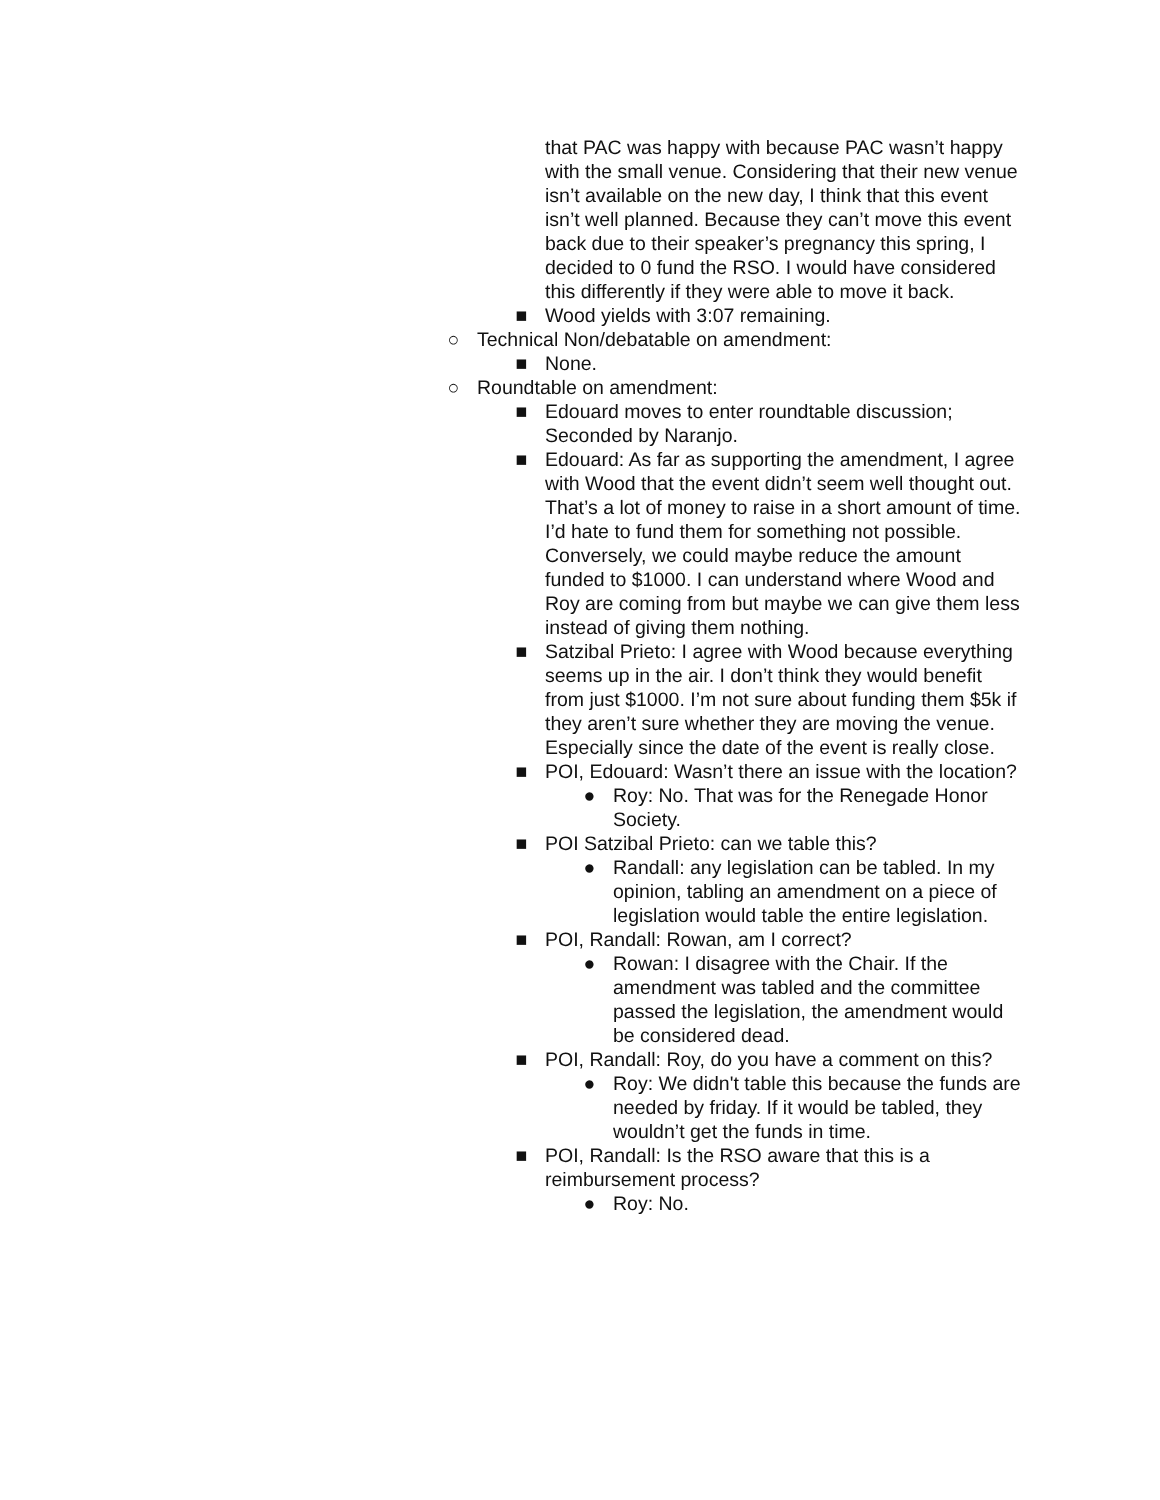that PAC was happy with because PAC wasn’t happy with the small venue. Considering that their new venue isn’t available on the new day, I think that this event isn’t well planned. Because they can’t move this event back due to their speaker’s pregnancy this spring, I decided to 0 fund the RSO. I would have considered this differently if they were able to move it back.
■ Wood yields with 3:07 remaining.
○ Technical Non/debatable on amendment:
■ None.
○ Roundtable on amendment:
■ Edouard moves to enter roundtable discussion; Seconded by Naranjo.
■ Edouard: As far as supporting the amendment, I agree with Wood that the event didn’t seem well thought out. That’s a lot of money to raise in a short amount of time. I’d hate to fund them for something not possible. Conversely, we could maybe reduce the amount funded to $1000. I can understand where Wood and Roy are coming from but maybe we can give them less instead of giving them nothing.
■ Satzibal Prieto: I agree with Wood because everything seems up in the air. I don’t think they would benefit from just $1000. I’m not sure about funding them $5k if they aren’t sure whether they are moving the venue. Especially since the date of the event is really close.
■ POI, Edouard: Wasn’t there an issue with the location?
● Roy: No. That was for the Renegade Honor Society.
■ POI Satzibal Prieto: can we table this?
● Randall: any legislation can be tabled. In my opinion, tabling an amendment on a piece of legislation would table the entire legislation.
■ POI, Randall: Rowan, am I correct?
● Rowan: I disagree with the Chair. If the amendment was tabled and the committee passed the legislation, the amendment would be considered dead.
■ POI, Randall: Roy, do you have a comment on this?
● Roy: We didn't table this because the funds are needed by friday. If it would be tabled, they wouldn’t get the funds in time.
■ POI, Randall: Is the RSO aware that this is a reimbursement process?
● Roy: No.